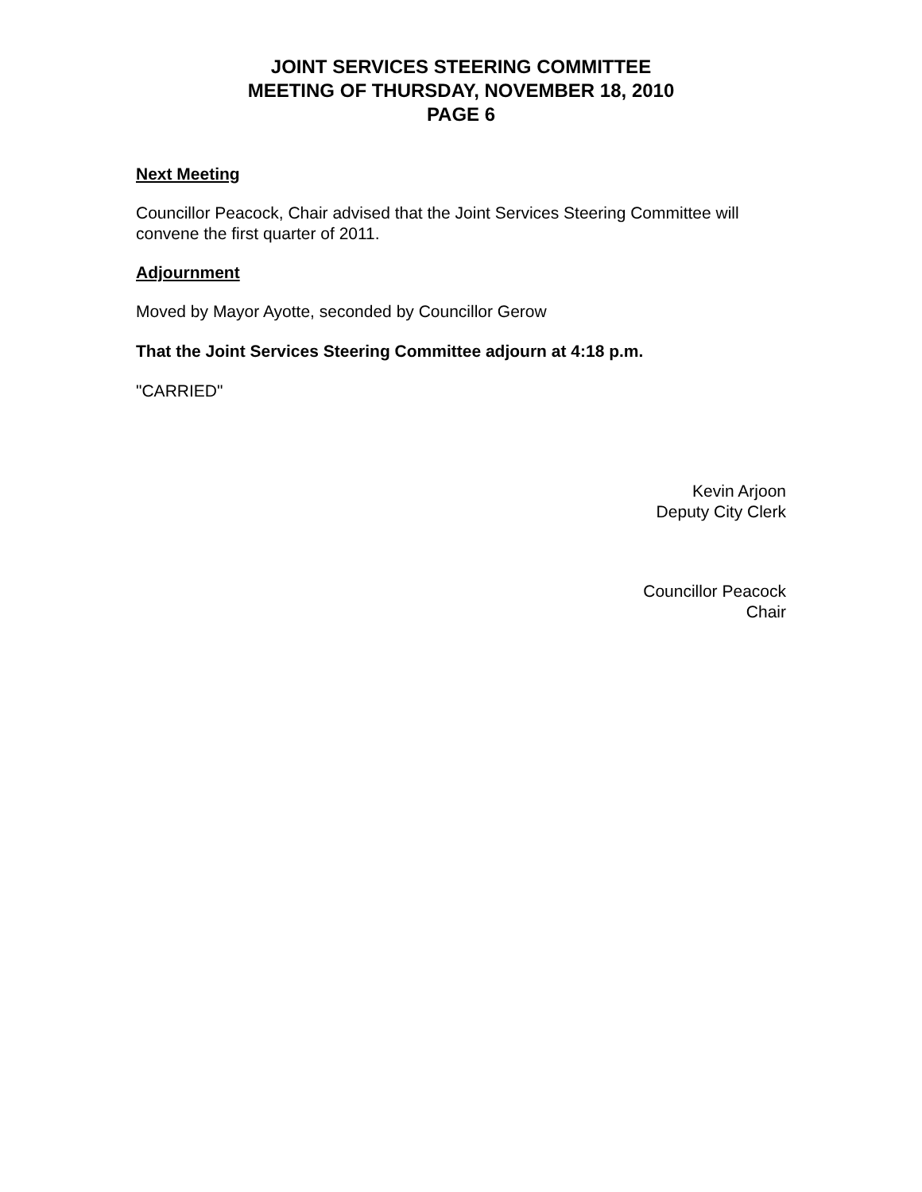JOINT SERVICES STEERING COMMITTEE
MEETING OF THURSDAY, NOVEMBER 18, 2010
PAGE 6
Next Meeting
Councillor Peacock, Chair advised that the Joint Services Steering Committee will convene the first quarter of 2011.
Adjournment
Moved by Mayor Ayotte, seconded by Councillor Gerow
That the Joint Services Steering Committee adjourn at 4:18 p.m.
"CARRIED"
Kevin Arjoon
Deputy City Clerk
Councillor Peacock
Chair